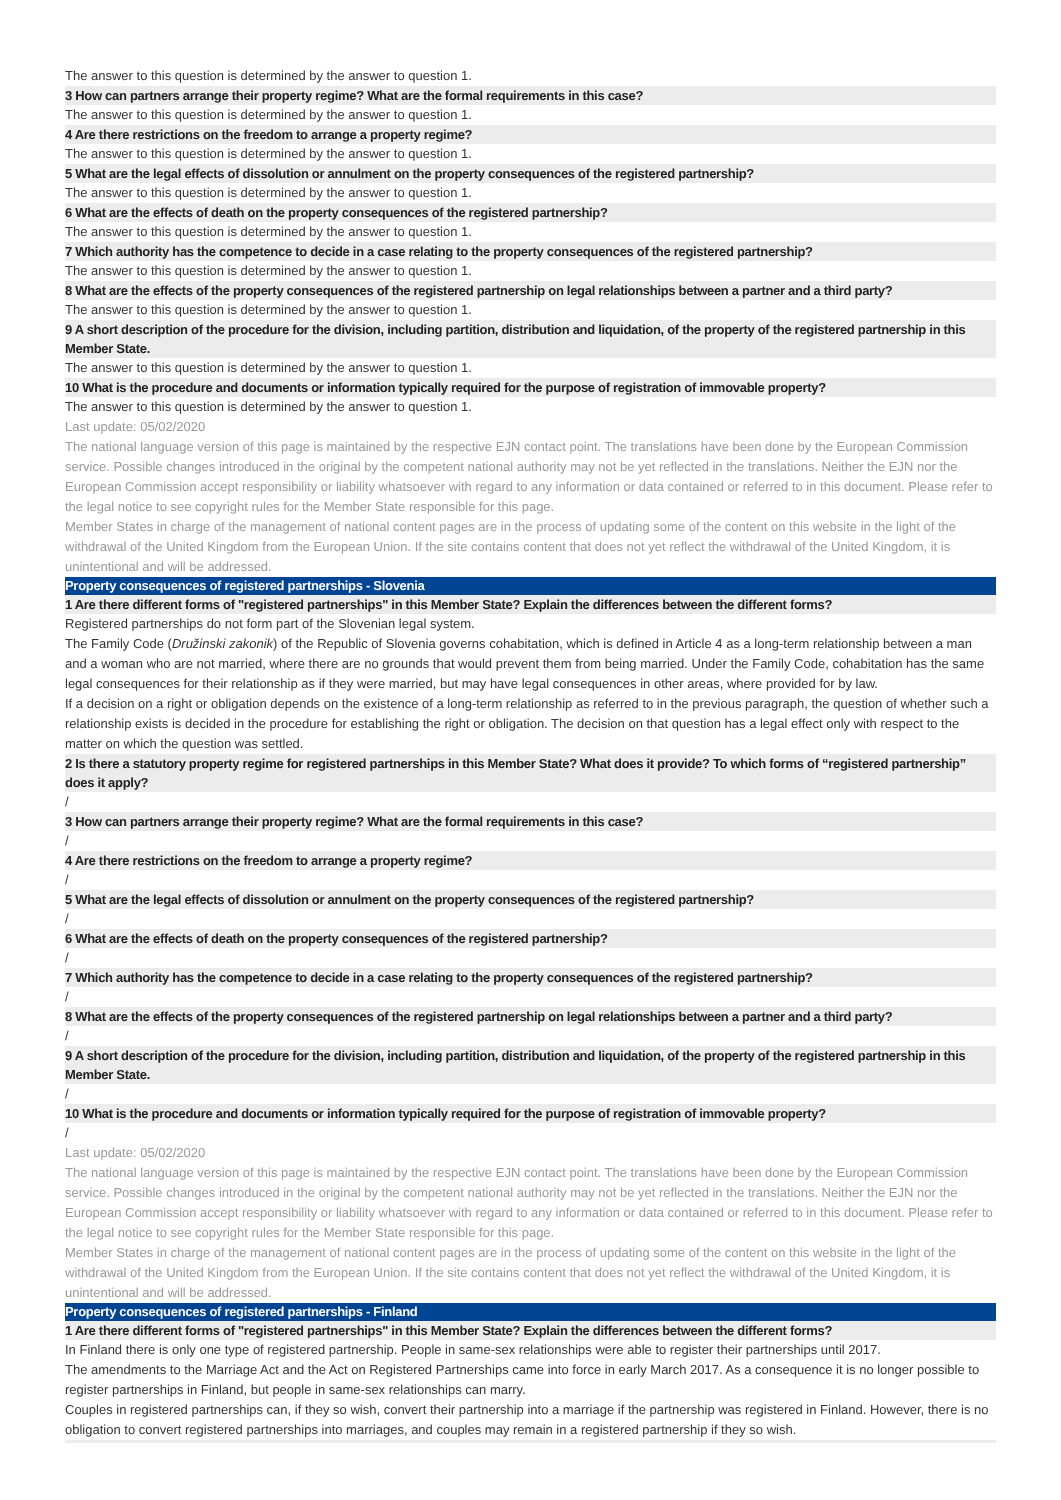The answer to this question is determined by the answer to question 1.
3 How can partners arrange their property regime? What are the formal requirements in this case?
The answer to this question is determined by the answer to question 1.
4 Are there restrictions on the freedom to arrange a property regime?
The answer to this question is determined by the answer to question 1.
5 What are the legal effects of dissolution or annulment on the property consequences of the registered partnership?
The answer to this question is determined by the answer to question 1.
6 What are the effects of death on the property consequences of the registered partnership?
The answer to this question is determined by the answer to question 1.
7 Which authority has the competence to decide in a case relating to the property consequences of the registered partnership?
The answer to this question is determined by the answer to question 1.
8 What are the effects of the property consequences of the registered partnership on legal relationships between a partner and a third party?
The answer to this question is determined by the answer to question 1.
9 A short description of the procedure for the division, including partition, distribution and liquidation, of the property of the registered partnership in this Member State.
The answer to this question is determined by the answer to question 1.
10 What is the procedure and documents or information typically required for the purpose of registration of immovable property?
The answer to this question is determined by the answer to question 1.
Last update: 05/02/2020
The national language version of this page is maintained by the respective EJN contact point. The translations have been done by the European Commission service. Possible changes introduced in the original by the competent national authority may not be yet reflected in the translations. Neither the EJN nor the European Commission accept responsibility or liability whatsoever with regard to any information or data contained or referred to in this document. Please refer to the legal notice to see copyright rules for the Member State responsible for this page.
Member States in charge of the management of national content pages are in the process of updating some of the content on this website in the light of the withdrawal of the United Kingdom from the European Union. If the site contains content that does not yet reflect the withdrawal of the United Kingdom, it is unintentional and will be addressed.
Property consequences of registered partnerships - Slovenia
1 Are there different forms of "registered partnerships" in this Member State? Explain the differences between the different forms?
Registered partnerships do not form part of the Slovenian legal system.
The Family Code (Družinski zakonik) of the Republic of Slovenia governs cohabitation, which is defined in Article 4 as a long-term relationship between a man and a woman who are not married, where there are no grounds that would prevent them from being married. Under the Family Code, cohabitation has the same legal consequences for their relationship as if they were married, but may have legal consequences in other areas, where provided for by law.
If a decision on a right or obligation depends on the existence of a long-term relationship as referred to in the previous paragraph, the question of whether such a relationship exists is decided in the procedure for establishing the right or obligation. The decision on that question has a legal effect only with respect to the matter on which the question was settled.
2 Is there a statutory property regime for registered partnerships in this Member State? What does it provide? To which forms of “registered partnership” does it apply?
/
3 How can partners arrange their property regime? What are the formal requirements in this case?
/
4 Are there restrictions on the freedom to arrange a property regime?
/
5 What are the legal effects of dissolution or annulment on the property consequences of the registered partnership?
/
6 What are the effects of death on the property consequences of the registered partnership?
/
7 Which authority has the competence to decide in a case relating to the property consequences of the registered partnership?
/
8 What are the effects of the property consequences of the registered partnership on legal relationships between a partner and a third party?
/
9 A short description of the procedure for the division, including partition, distribution and liquidation, of the property of the registered partnership in this Member State.
/
10 What is the procedure and documents or information typically required for the purpose of registration of immovable property?
/
Last update: 05/02/2020
The national language version of this page is maintained by the respective EJN contact point. The translations have been done by the European Commission service. Possible changes introduced in the original by the competent national authority may not be yet reflected in the translations. Neither the EJN nor the European Commission accept responsibility or liability whatsoever with regard to any information or data contained or referred to in this document. Please refer to the legal notice to see copyright rules for the Member State responsible for this page.
Member States in charge of the management of national content pages are in the process of updating some of the content on this website in the light of the withdrawal of the United Kingdom from the European Union. If the site contains content that does not yet reflect the withdrawal of the United Kingdom, it is unintentional and will be addressed.
Property consequences of registered partnerships - Finland
1 Are there different forms of "registered partnerships" in this Member State? Explain the differences between the different forms?
In Finland there is only one type of registered partnership. People in same-sex relationships were able to register their partnerships until 2017.
The amendments to the Marriage Act and the Act on Registered Partnerships came into force in early March 2017. As a consequence it is no longer possible to register partnerships in Finland, but people in same-sex relationships can marry.
Couples in registered partnerships can, if they so wish, convert their partnership into a marriage if the partnership was registered in Finland. However, there is no obligation to convert registered partnerships into marriages, and couples may remain in a registered partnership if they so wish.